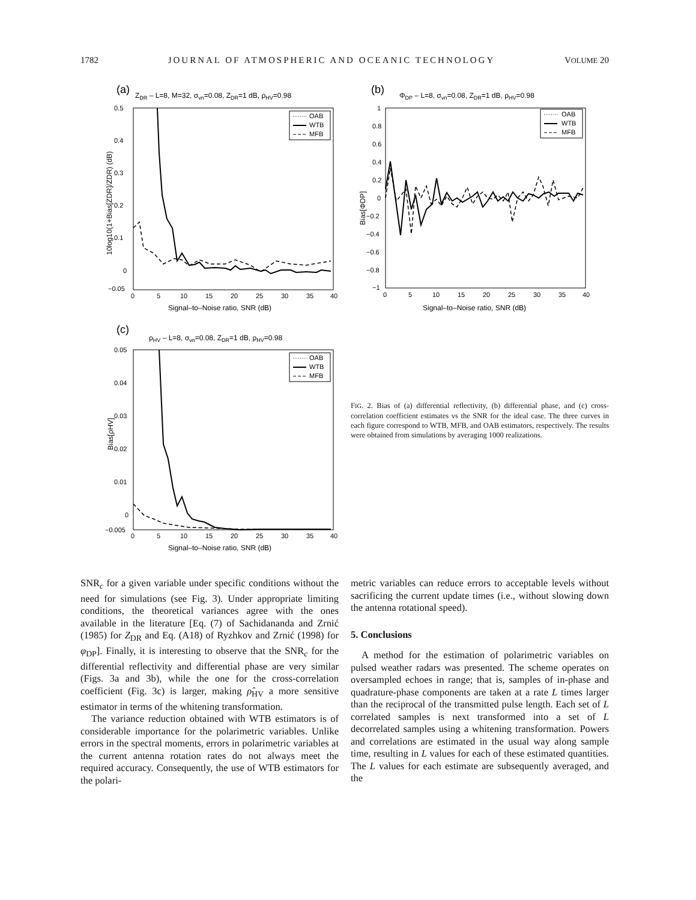1782 JOURNAL OF ATMOSPHERIC AND OCEANIC TECHNOLOGY VOLUME 20
(a)
ZDR – L=8, M=32, σvn=0.08, ZDR=1 dB, ρHV=0.98
0.5
0.4
0.3
0.2
0.1
0
−0.05
0
5
10
15
20
25
30
35
40
Signal–to–Noise ratio, SNR (dB)
10log10(1+Bias[ZDR]/ZDR) (dB)
OAB
WTB
MFB
(b)
ΦDP – L=8, σvn=0.08, ZDR=1 dB, ρHV=0.98
1
0.8
0.6
0.4
0.2
0
−0.2
−0.4
−0.6
−0.8
−1
0
5
10
15
20
25
30
35
40
Signal–to–Noise ratio, SNR (dB)
Bias[ΦDP]
OAB
WTB
MFB
(c)
ρHV – L=8, σvn=0.08, ZDR=1 dB, ρHV=0.98
0.05
0.04
0.03
0.02
0.01
0
−0.005
0
5
10
15
20
25
30
35
40
Signal–to–Noise ratio, SNR (dB)
Bias[ρHV]
OAB
WTB
MFB
FIG. 2. Bias of (a) differential reflectivity, (b) differential phase, and (c) cross-correlation coefficient estimates vs the SNR for the ideal case. The three curves in each figure correspond to WTB, MFB, and OAB estimators, respectively. The results were obtained from simulations by averaging 1000 realizations.
SNR<sub>c</sub> for a given variable under specific conditions without the need for simulations (see Fig. 3). Under appropriate limiting conditions, the theoretical variances agree with the ones available in the literature [Eq. (7) of Sachidananda and Zrnić (1985) for Z<sub>DR</sub> and Eq. (A18) of Ryzhkov and Zrnić (1998) for φ<sub>DP</sub>]. Finally, it is interesting to observe that the SNR<sub>c</sub> for the differential reflectivity and differential phase are very similar (Figs. 3a and 3b), while the one for the cross-correlation coefficient (Fig. 3c) is larger, making ρ̂<sub>HV</sub> a more sensitive estimator in terms of the whitening transformation.
The variance reduction obtained with WTB estimators is of considerable importance for the polarimetric variables. Unlike errors in the spectral moments, errors in polarimetric variables at the current antenna rotation rates do not always meet the required accuracy. Consequently, the use of WTB estimators for the polari-
metric variables can reduce errors to acceptable levels without sacrificing the current update times (i.e., without slowing down the antenna rotational speed).
5. Conclusions
A method for the estimation of polarimetric variables on pulsed weather radars was presented. The scheme operates on oversampled echoes in range; that is, samples of in-phase and quadrature-phase components are taken at a rate L times larger than the reciprocal of the transmitted pulse length. Each set of L correlated samples is next transformed into a set of L decorrelated samples using a whitening transformation. Powers and correlations are estimated in the usual way along sample time, resulting in L values for each of these estimated quantities. The L values for each estimate are subsequently averaged, and the